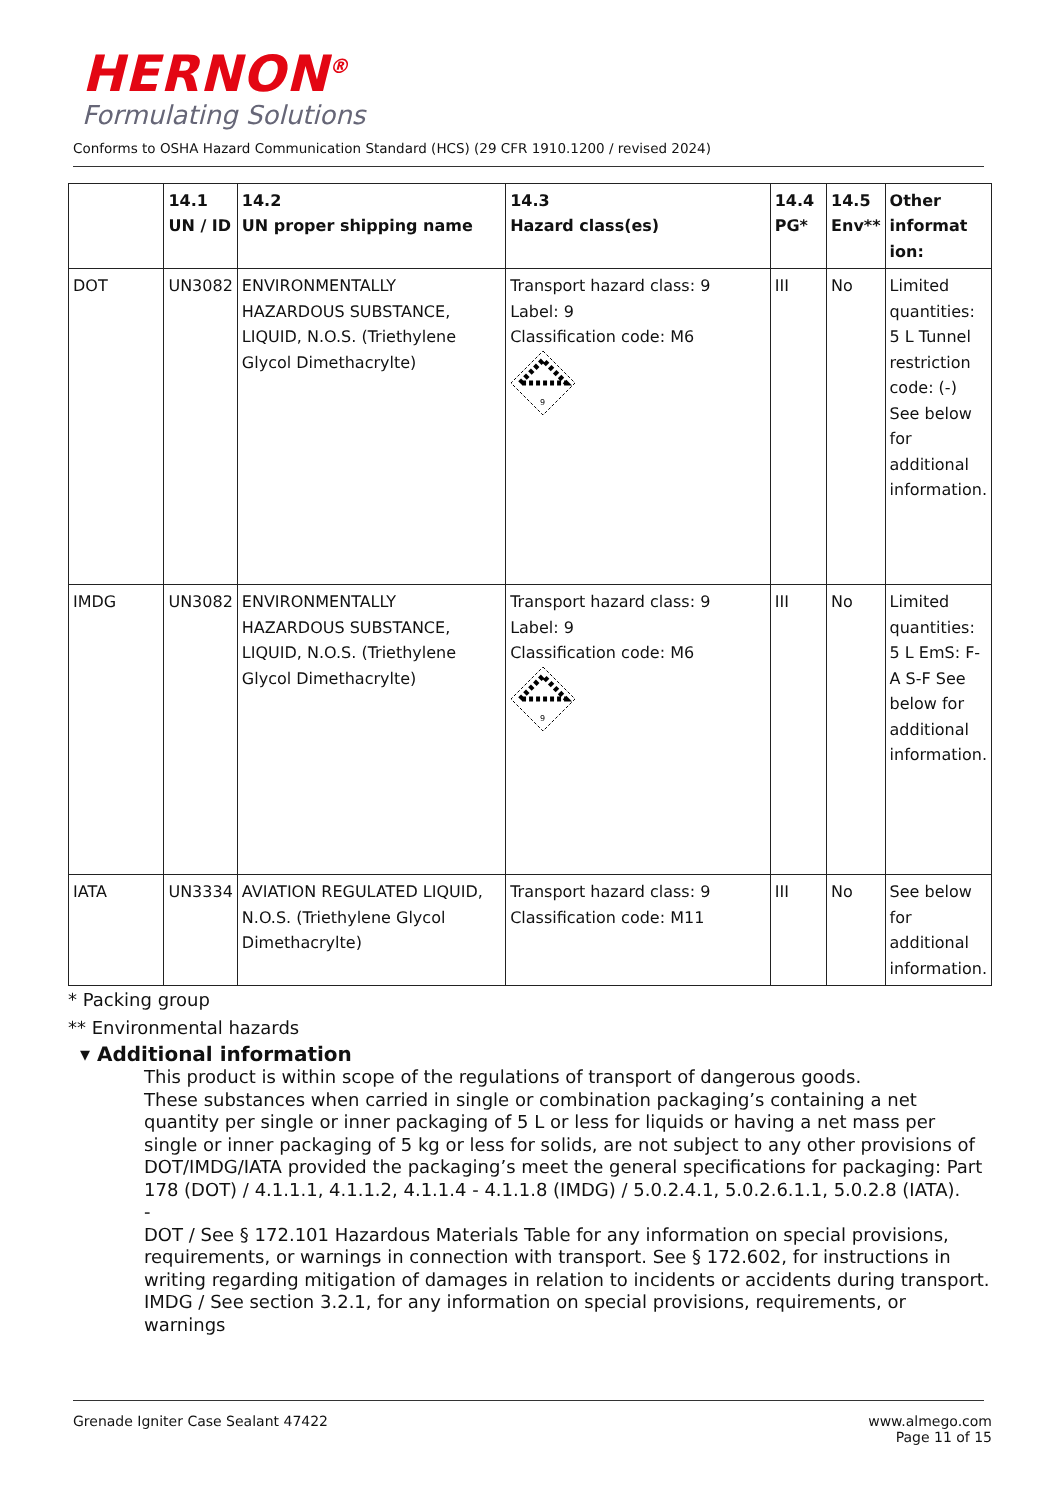HERNON<sup>®</sup>
Formulating Solutions
Conforms to OSHA Hazard Communication Standard (HCS) (29 CFR 1910.1200 / revised 2024)
| | 14.1 UN / ID | 14.2 UN proper shipping name | 14.3 Hazard class(es) | 14.4 PG* | 14.5 Env** | Other informat ion: |
| --- | --- | --- | --- | --- | --- | --- |
| DOT | UN3082 | ENVIRONMENTALLY HAZARDOUS SUBSTANCE, LIQUID, N.O.S. (Triethylene Glycol Dimethacrylte) | Transport hazard class: 9 Label: 9 Classification code: M6 9 | III | No | Limited quantities: 5 L Tunnel restriction code: (-) See below for additional information. |
| IMDG | UN3082 | ENVIRONMENTALLY HAZARDOUS SUBSTANCE, LIQUID, N.O.S. (Triethylene Glycol Dimethacrylte) | Transport hazard class: 9 Label: 9 Classification code: M6 9 | III | No | Limited quantities: 5 L EmS: F-A S-F See below for additional information. |
| IATA | UN3334 | AVIATION REGULATED LIQUID, N.O.S. (Triethylene Glycol Dimethacrylte) | Transport hazard class: 9 Classification code: M11 | III | No | See below for additional information. |
* Packing group
** Environmental hazards
▾ Additional information
This product is within scope of the regulations of transport of dangerous goods.
These substances when carried in single or combination packaging’s containing a net quantity per single or inner packaging of 5 L or less for liquids or having a net mass per single or inner packaging of 5 kg or less for solids, are not subject to any other provisions of DOT/IMDG/IATA provided the packaging’s meet the general specifications for packaging: Part 178 (DOT) / 4.1.1.1, 4.1.1.2, 4.1.1.4 - 4.1.1.8 (IMDG) / 5.0.2.4.1, 5.0.2.6.1.1, 5.0.2.8 (IATA).
-
DOT / See § 172.101 Hazardous Materials Table for any information on special provisions, requirements, or warnings in connection with transport. See § 172.602, for instructions in writing regarding mitigation of damages in relation to incidents or accidents during transport.
IMDG / See section 3.2.1, for any information on special provisions, requirements, or warnings
Grenade Igniter Case Sealant 47422 www.almego.com
Page 11 of 15